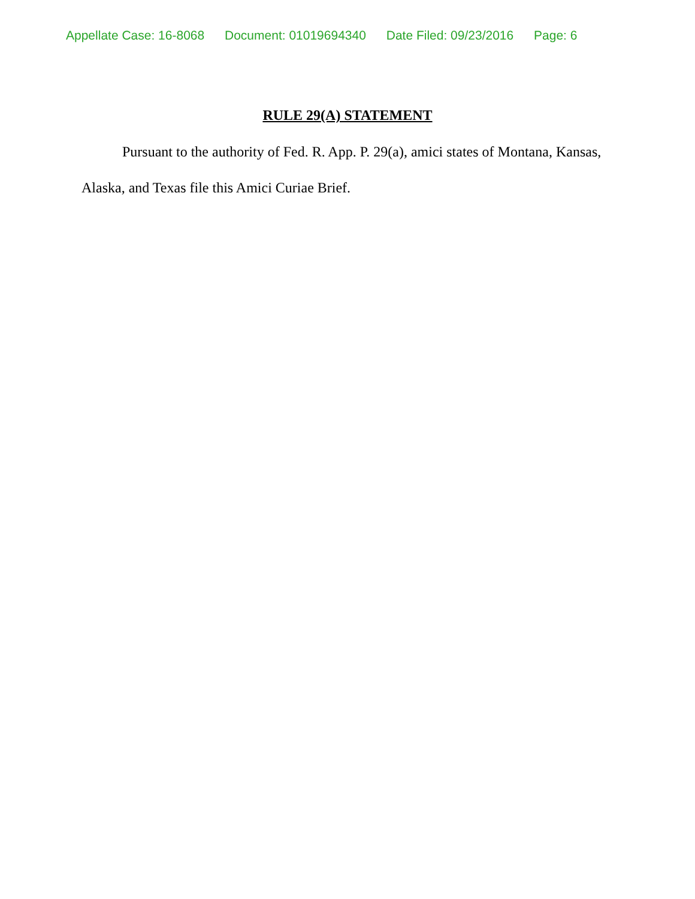Appellate Case: 16-8068 Document: 01019694340 Date Filed: 09/23/2016 Page: 6
RULE 29(A) STATEMENT
Pursuant to the authority of Fed. R. App. P. 29(a), amici states of Montana, Kansas, Alaska, and Texas file this Amici Curiae Brief.